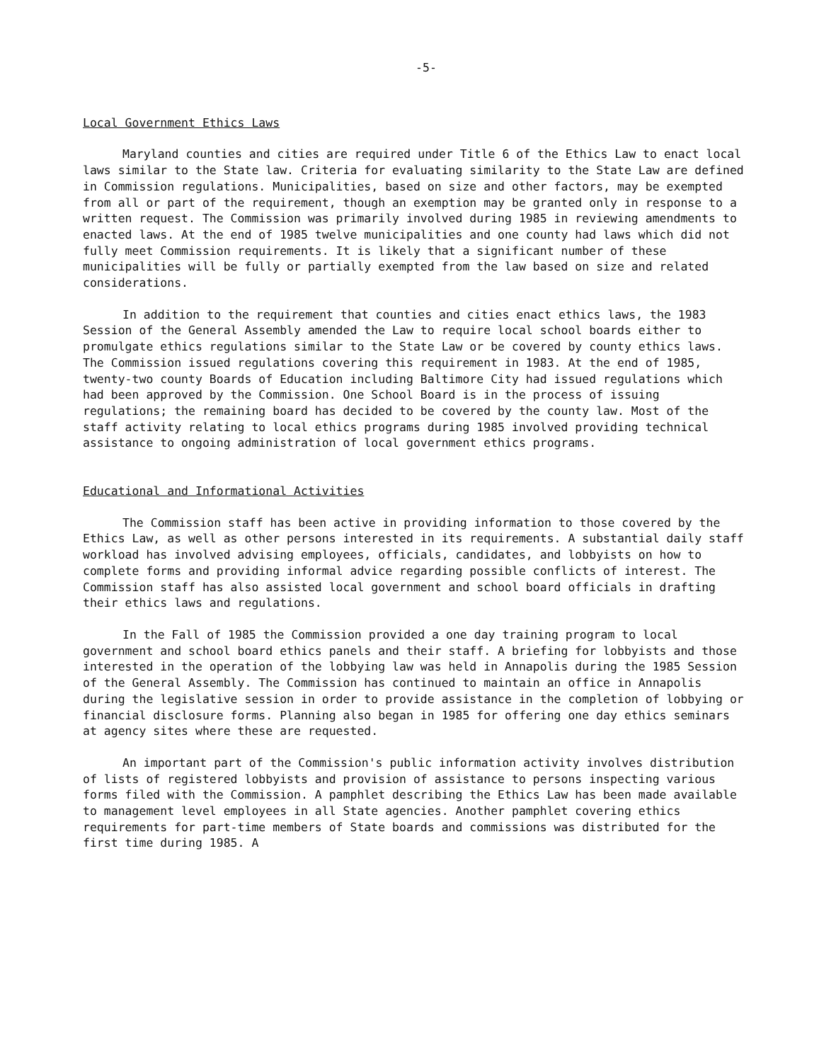-5-
Local Government Ethics Laws
Maryland counties and cities are required under Title 6 of the Ethics Law to enact local laws similar to the State law. Criteria for evaluating similarity to the State Law are defined in Commission regulations. Municipalities, based on size and other factors, may be exempted from all or part of the requirement, though an exemption may be granted only in response to a written request. The Commission was primarily involved during 1985 in reviewing amendments to enacted laws. At the end of 1985 twelve municipalities and one county had laws which did not fully meet Commission requirements. It is likely that a significant number of these municipalities will be fully or partially exempted from the law based on size and related considerations.
In addition to the requirement that counties and cities enact ethics laws, the 1983 Session of the General Assembly amended the Law to require local school boards either to promulgate ethics regulations similar to the State Law or be covered by county ethics laws. The Commission issued regulations covering this requirement in 1983. At the end of 1985, twenty-two county Boards of Education including Baltimore City had issued regulations which had been approved by the Commission. One School Board is in the process of issuing regulations; the remaining board has decided to be covered by the county law. Most of the staff activity relating to local ethics programs during 1985 involved providing technical assistance to ongoing administration of local government ethics programs.
Educational and Informational Activities
The Commission staff has been active in providing information to those covered by the Ethics Law, as well as other persons interested in its requirements. A substantial daily staff workload has involved advising employees, officials, candidates, and lobbyists on how to complete forms and providing informal advice regarding possible conflicts of interest. The Commission staff has also assisted local government and school board officials in drafting their ethics laws and regulations.
In the Fall of 1985 the Commission provided a one day training program to local government and school board ethics panels and their staff. A briefing for lobbyists and those interested in the operation of the lobbying law was held in Annapolis during the 1985 Session of the General Assembly. The Commission has continued to maintain an office in Annapolis during the legislative session in order to provide assistance in the completion of lobbying or financial disclosure forms. Planning also began in 1985 for offering one day ethics seminars at agency sites where these are requested.
An important part of the Commission's public information activity involves distribution of lists of registered lobbyists and provision of assistance to persons inspecting various forms filed with the Commission. A pamphlet describing the Ethics Law has been made available to management level employees in all State agencies. Another pamphlet covering ethics requirements for part-time members of State boards and commissions was distributed for the first time during 1985. A